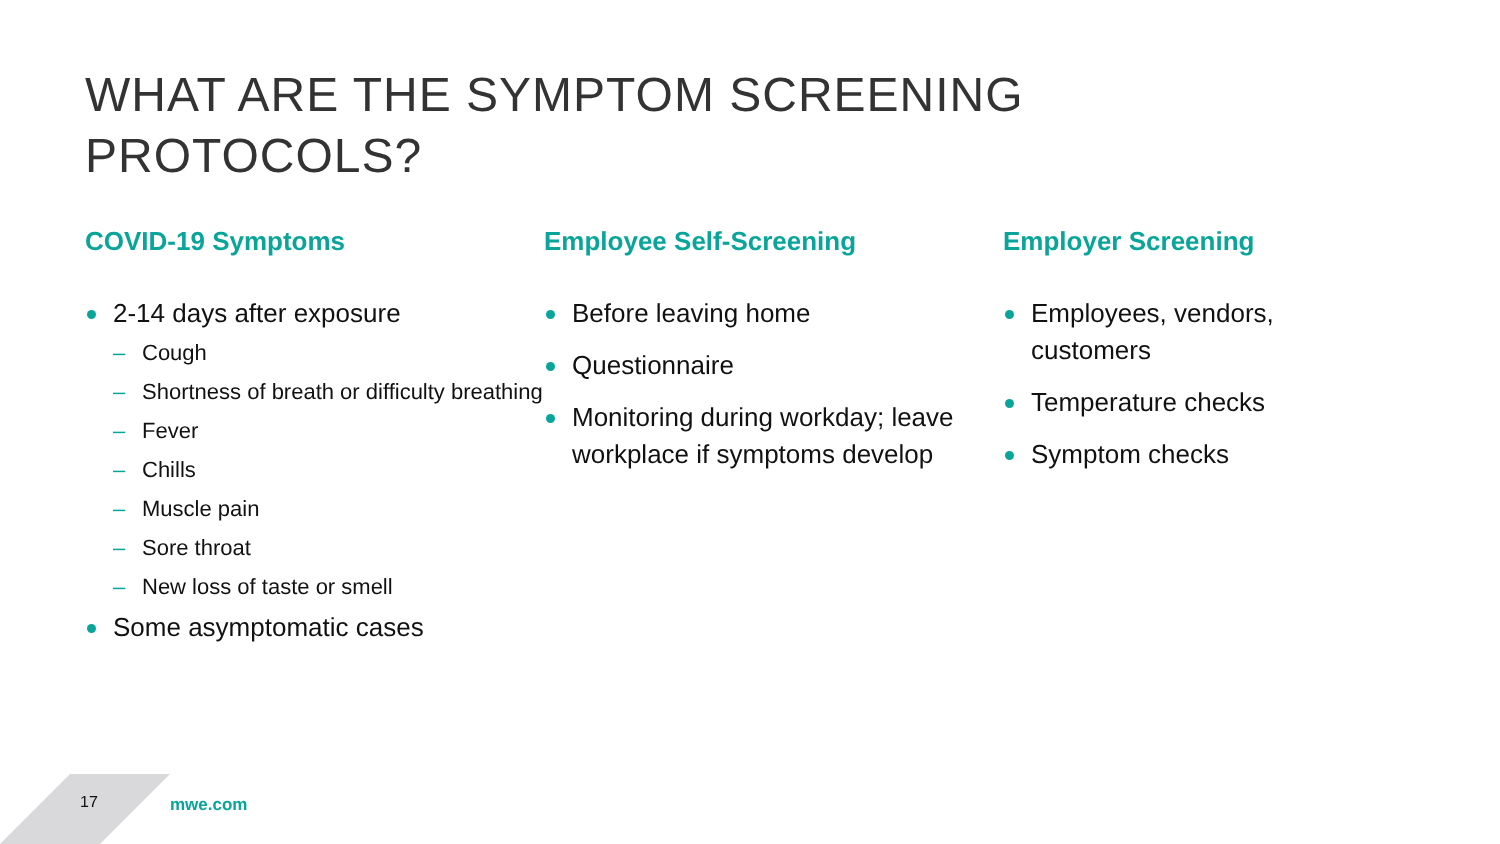WHAT ARE THE SYMPTOM SCREENING
PROTOCOLS?
COVID-19 Symptoms
2-14 days after exposure
– Cough
– Shortness of breath or difficulty breathing
– Fever
– Chills
– Muscle pain
– Sore throat
– New loss of taste or smell
Some asymptomatic cases
Employee Self-Screening
Before leaving home
Questionnaire
Monitoring during workday; leave workplace if symptoms develop
Employer Screening
Employees, vendors, customers
Temperature checks
Symptom checks
17 mwe.com